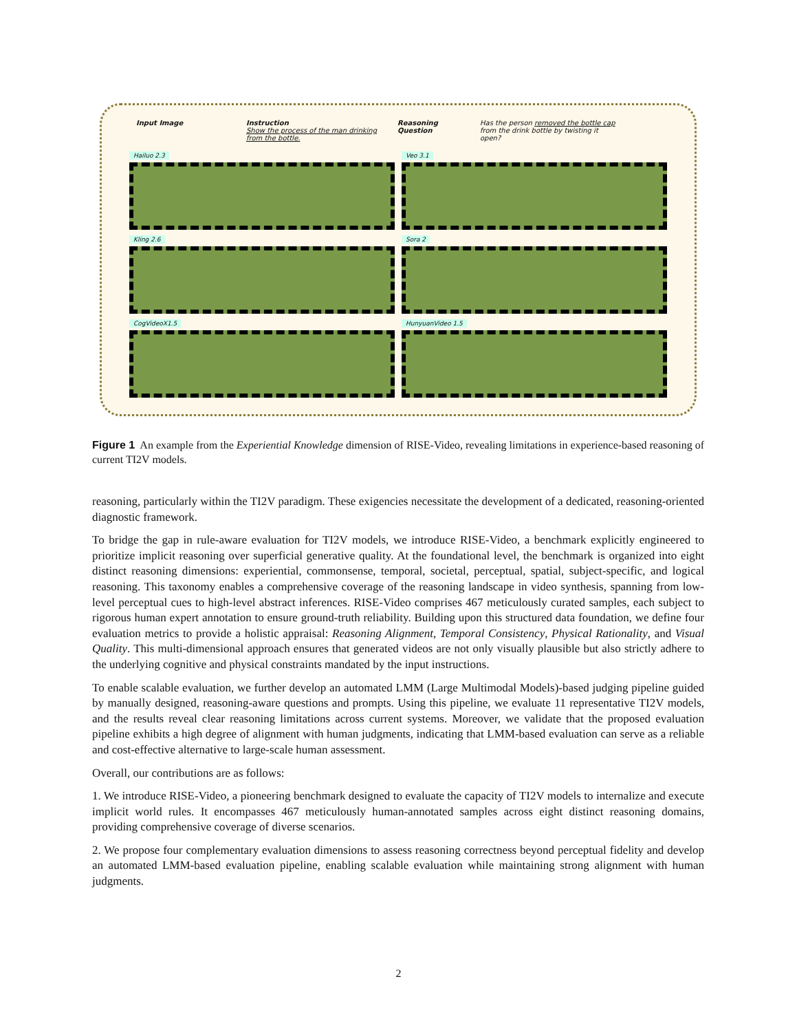Input Image Instruction
Show the process of the man drinking from the bottle.
Reasoning Question
Has the person removed the bottle cap from the drink bottle by twisting it open?
Hailuo 2.3 Veo 3.1
Kling 2.6 Sora 2
CogVideoX1.5 HunyuanVideo 1.5
Figure 1 An example from the Experiential Knowledge dimension of RISE-Video, revealing limitations in experience-based reasoning of current TI2V models.
reasoning, particularly within the TI2V paradigm. These exigencies necessitate the development of a dedicated, reasoning-oriented diagnostic framework.
To bridge the gap in rule-aware evaluation for TI2V models, we introduce RISE-Video, a benchmark explicitly engineered to prioritize implicit reasoning over superficial generative quality. At the foundational level, the benchmark is organized into eight distinct reasoning dimensions: experiential, commonsense, temporal, societal, perceptual, spatial, subject-specific, and logical reasoning. This taxonomy enables a comprehensive coverage of the reasoning landscape in video synthesis, spanning from low-level perceptual cues to high-level abstract inferences. RISE-Video comprises 467 meticulously curated samples, each subject to rigorous human expert annotation to ensure ground-truth reliability. Building upon this structured data foundation, we define four evaluation metrics to provide a holistic appraisal: Reasoning Alignment, Temporal Consistency, Physical Rationality, and Visual Quality. This multi-dimensional approach ensures that generated videos are not only visually plausible but also strictly adhere to the underlying cognitive and physical constraints mandated by the input instructions.
To enable scalable evaluation, we further develop an automated LMM (Large Multimodal Models)-based judging pipeline guided by manually designed, reasoning-aware questions and prompts. Using this pipeline, we evaluate 11 representative TI2V models, and the results reveal clear reasoning limitations across current systems. Moreover, we validate that the proposed evaluation pipeline exhibits a high degree of alignment with human judgments, indicating that LMM-based evaluation can serve as a reliable and cost-effective alternative to large-scale human assessment.
Overall, our contributions are as follows:
1. We introduce RISE-Video, a pioneering benchmark designed to evaluate the capacity of TI2V models to internalize and execute implicit world rules. It encompasses 467 meticulously human-annotated samples across eight distinct reasoning domains, providing comprehensive coverage of diverse scenarios.
2. We propose four complementary evaluation dimensions to assess reasoning correctness beyond perceptual fidelity and develop an automated LMM-based evaluation pipeline, enabling scalable evaluation while maintaining strong alignment with human judgments.
2